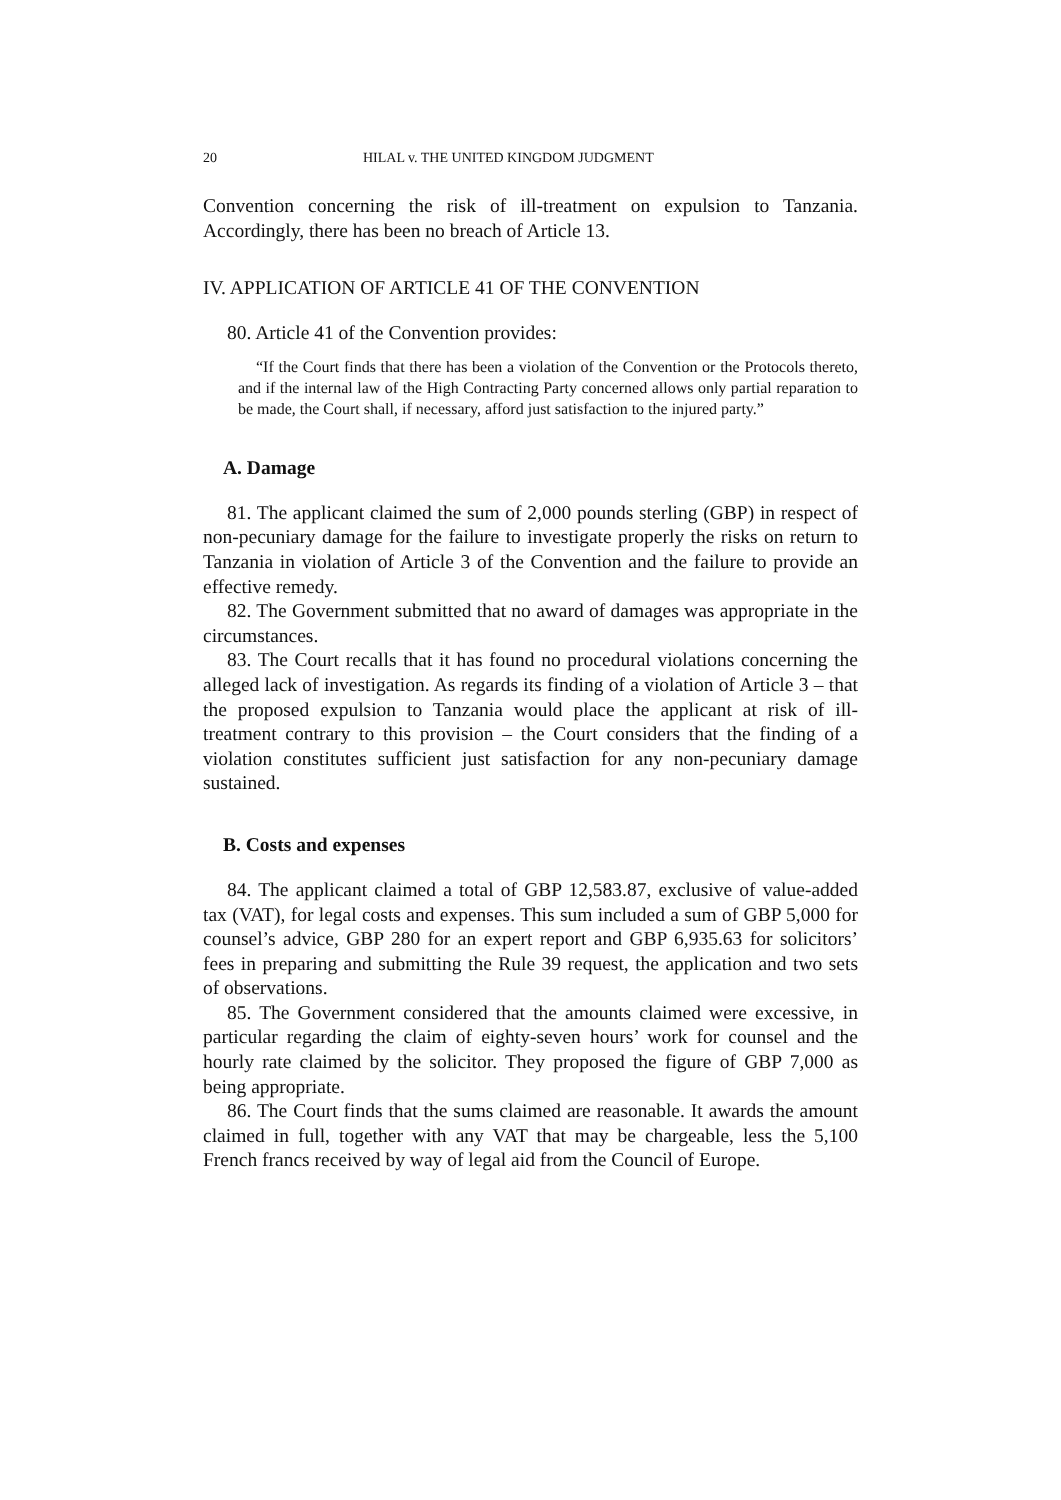20 HILAL v. THE UNITED KINGDOM JUDGMENT
Convention concerning the risk of ill-treatment on expulsion to Tanzania. Accordingly, there has been no breach of Article 13.
IV. APPLICATION OF ARTICLE 41 OF THE CONVENTION
80. Article 41 of the Convention provides:
“If the Court finds that there has been a violation of the Convention or the Protocols thereto, and if the internal law of the High Contracting Party concerned allows only partial reparation to be made, the Court shall, if necessary, afford just satisfaction to the injured party.”
A. Damage
81. The applicant claimed the sum of 2,000 pounds sterling (GBP) in respect of non-pecuniary damage for the failure to investigate properly the risks on return to Tanzania in violation of Article 3 of the Convention and the failure to provide an effective remedy.
82. The Government submitted that no award of damages was appropriate in the circumstances.
83. The Court recalls that it has found no procedural violations concerning the alleged lack of investigation. As regards its finding of a violation of Article 3 – that the proposed expulsion to Tanzania would place the applicant at risk of ill-treatment contrary to this provision – the Court considers that the finding of a violation constitutes sufficient just satisfaction for any non-pecuniary damage sustained.
B. Costs and expenses
84. The applicant claimed a total of GBP 12,583.87, exclusive of value-added tax (VAT), for legal costs and expenses. This sum included a sum of GBP 5,000 for counsel’s advice, GBP 280 for an expert report and GBP 6,935.63 for solicitors’ fees in preparing and submitting the Rule 39 request, the application and two sets of observations.
85. The Government considered that the amounts claimed were excessive, in particular regarding the claim of eighty-seven hours’ work for counsel and the hourly rate claimed by the solicitor. They proposed the figure of GBP 7,000 as being appropriate.
86. The Court finds that the sums claimed are reasonable. It awards the amount claimed in full, together with any VAT that may be chargeable, less the 5,100 French francs received by way of legal aid from the Council of Europe.